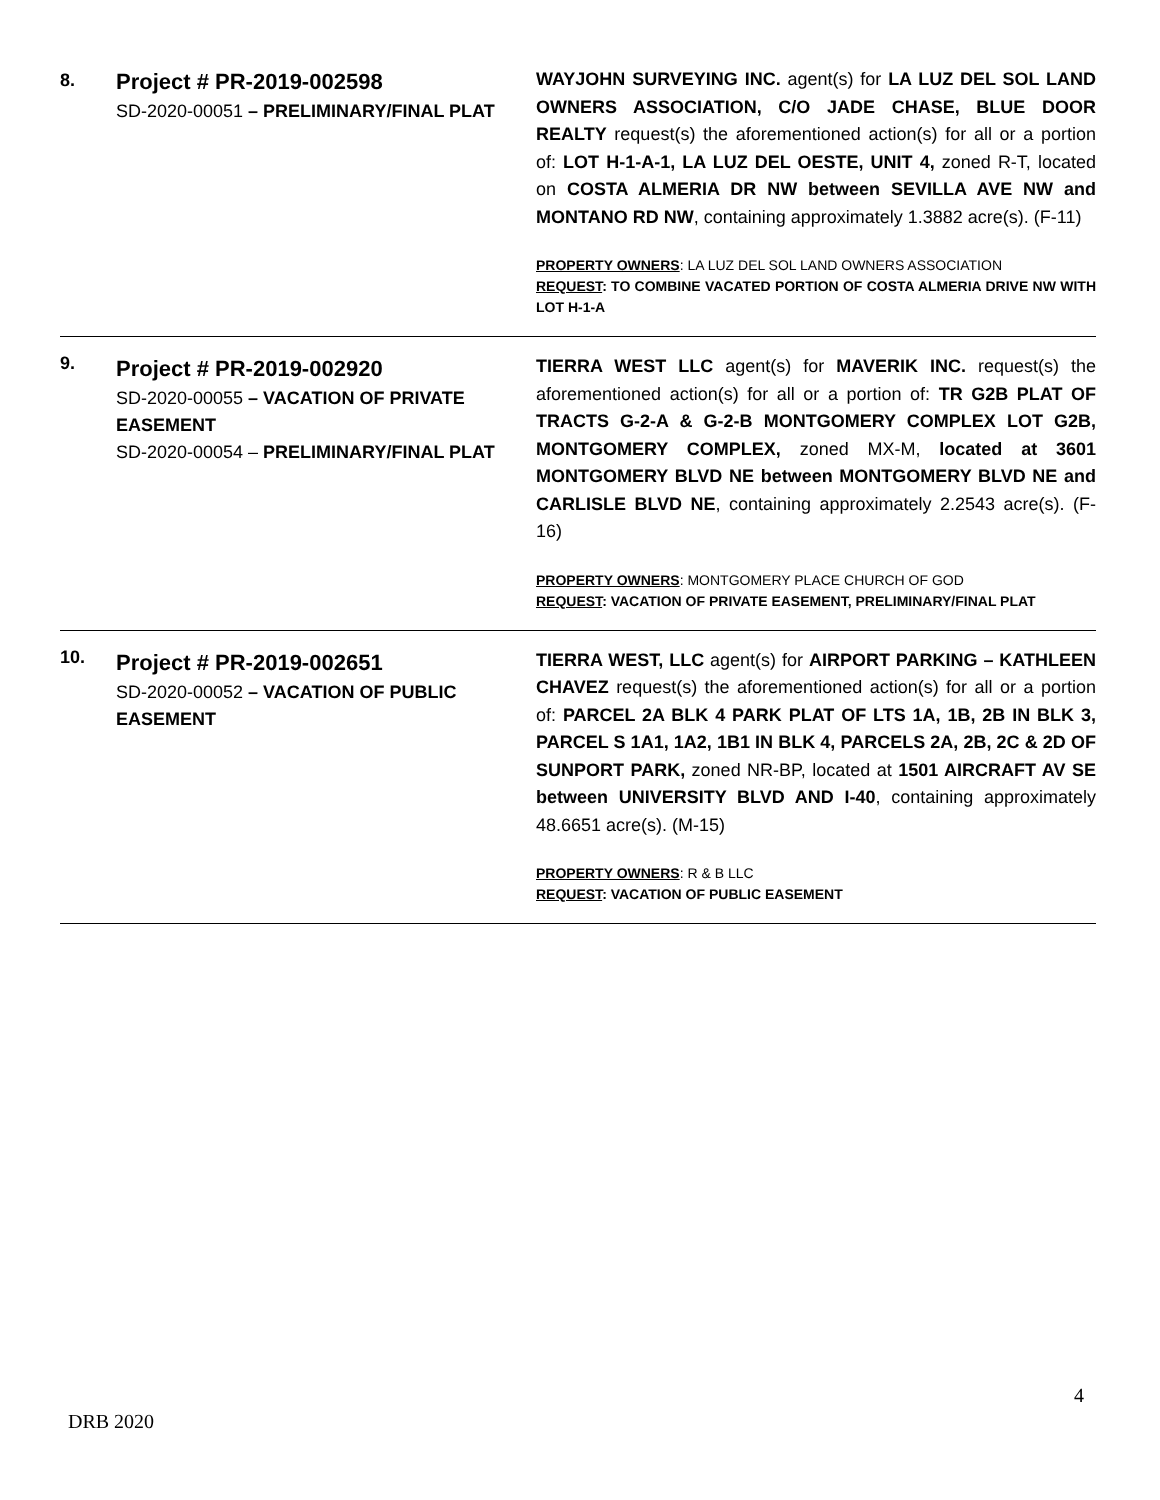| 8. | Project # PR-2019-002598 SD-2020-00051 – PRELIMINARY/FINAL PLAT | WAYJOHN SURVEYING INC. agent(s) for LA LUZ DEL SOL LAND OWNERS ASSOCIATION, C/O JADE CHASE, BLUE DOOR REALTY request(s) the aforementioned action(s) for all or a portion of: LOT H-1-A-1, LA LUZ DEL OESTE, UNIT 4, zoned R-T, located on COSTA ALMERIA DR NW between SEVILLA AVE NW and MONTANO RD NW , containing approximately 1.3882 acre(s). (F-11) PROPERTY OWNERS : LA LUZ DEL SOL LAND OWNERS ASSOCIATION REQUEST : TO COMBINE VACATED PORTION OF COSTA ALMERIA DRIVE NW WITH LOT H-1-A |
| 9. | Project # PR-2019-002920 SD-2020-00055 – VACATION OF PRIVATE EASEMENT SD-2020-00054 – PRELIMINARY/FINAL PLAT | TIERRA WEST LLC agent(s) for MAVERIK INC. request(s) the aforementioned action(s) for all or a portion of: TR G2B PLAT OF TRACTS G-2-A & G-2-B MONTGOMERY COMPLEX LOT G2B, MONTGOMERY COMPLEX, zoned MX-M, located at 3601 MONTGOMERY BLVD NE between MONTGOMERY BLVD NE and CARLISLE BLVD NE , containing approximately 2.2543 acre(s). (F-16) PROPERTY OWNERS : MONTGOMERY PLACE CHURCH OF GOD REQUEST : VACATION OF PRIVATE EASEMENT, PRELIMINARY/FINAL PLAT |
| 10. | Project # PR-2019-002651 SD-2020-00052 – VACATION OF PUBLIC EASEMENT | TIERRA WEST, LLC agent(s) for AIRPORT PARKING – KATHLEEN CHAVEZ request(s) the aforementioned action(s) for all or a portion of: PARCEL 2A BLK 4 PARK PLAT OF LTS 1A, 1B, 2B IN BLK 3, PARCEL S 1A1, 1A2, 1B1 IN BLK 4, PARCELS 2A, 2B, 2C & 2D OF SUNPORT PARK, zoned NR-BP, located at 1501 AIRCRAFT AV SE between UNIVERSITY BLVD AND I-40 , containing approximately 48.6651 acre(s). (M-15) PROPERTY OWNERS : R & B LLC REQUEST : VACATION OF PUBLIC EASEMENT |
4
DRB 2020